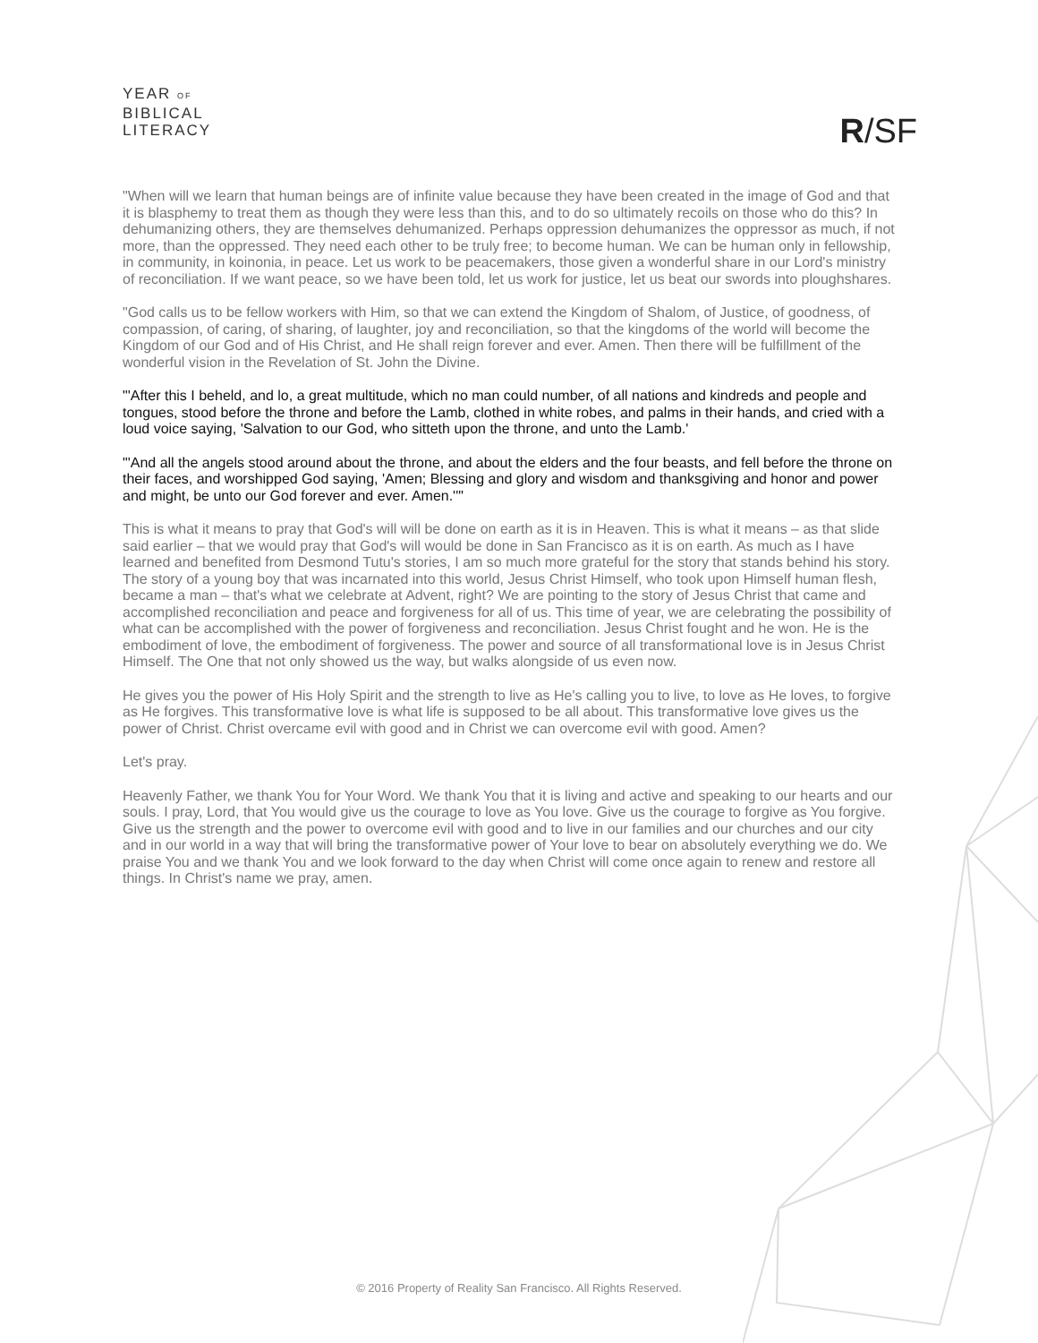YEAR OF
BIBLICAL
LITERACY
R/SF
"When will we learn that human beings are of infinite value because they have been created in the image of God and that it is blasphemy to treat them as though they were less than this, and to do so ultimately recoils on those who do this? In dehumanizing others, they are themselves dehumanized. Perhaps oppression dehumanizes the oppressor as much, if not more, than the oppressed. They need each other to be truly free; to become human. We can be human only in fellowship, in community, in koinonia, in peace. Let us work to be peacemakers, those given a wonderful share in our Lord's ministry of reconciliation. If we want peace, so we have been told, let us work for justice, let us beat our swords into ploughshares.
"God calls us to be fellow workers with Him, so that we can extend the Kingdom of Shalom, of Justice, of goodness, of compassion, of caring, of sharing, of laughter, joy and reconciliation, so that the kingdoms of the world will become the Kingdom of our God and of His Christ, and He shall reign forever and ever. Amen. Then there will be fulfillment of the wonderful vision in the Revelation of St. John the Divine.
"'After this I beheld, and lo, a great multitude, which no man could number, of all nations and kindreds and people and tongues, stood before the throne and before the Lamb, clothed in white robes, and palms in their hands, and cried with a loud voice saying, 'Salvation to our God, who sitteth upon the throne, and unto the Lamb.'
"'And all the angels stood around about the throne, and about the elders and the four beasts, and fell before the throne on their faces, and worshipped God saying, 'Amen; Blessing and glory and wisdom and thanksgiving and honor and power and might, be unto our God forever and ever. Amen.''"
This is what it means to pray that God's will will be done on earth as it is in Heaven. This is what it means – as that slide said earlier – that we would pray that God's will would be done in San Francisco as it is on earth. As much as I have learned and benefited from Desmond Tutu's stories, I am so much more grateful for the story that stands behind his story. The story of a young boy that was incarnated into this world, Jesus Christ Himself, who took upon Himself human flesh, became a man – that's what we celebrate at Advent, right? We are pointing to the story of Jesus Christ that came and accomplished reconciliation and peace and forgiveness for all of us. This time of year, we are celebrating the possibility of what can be accomplished with the power of forgiveness and reconciliation. Jesus Christ fought and he won. He is the embodiment of love, the embodiment of forgiveness. The power and source of all transformational love is in Jesus Christ Himself. The One that not only showed us the way, but walks alongside of us even now.
He gives you the power of His Holy Spirit and the strength to live as He's calling you to live, to love as He loves, to forgive as He forgives. This transformative love is what life is supposed to be all about. This transformative love gives us the power of Christ. Christ overcame evil with good and in Christ we can overcome evil with good. Amen?
Let's pray.
Heavenly Father, we thank You for Your Word. We thank You that it is living and active and speaking to our hearts and our souls. I pray, Lord, that You would give us the courage to love as You love. Give us the courage to forgive as You forgive. Give us the strength and the power to overcome evil with good and to live in our families and our churches and our city and in our world in a way that will bring the transformative power of Your love to bear on absolutely everything we do. We praise You and we thank You and we look forward to the day when Christ will come once again to renew and restore all things. In Christ's name we pray, amen.
© 2016 Property of Reality San Francisco. All Rights Reserved.